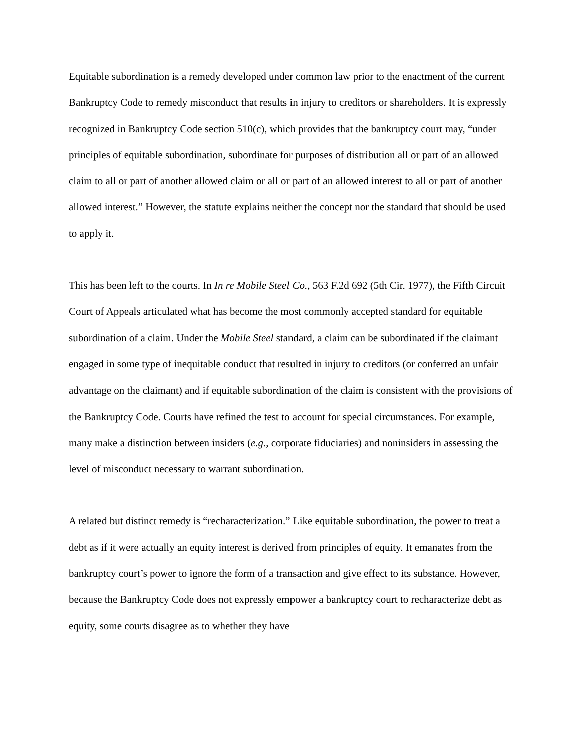Equitable subordination is a remedy developed under common law prior to the enactment of the current Bankruptcy Code to remedy misconduct that results in injury to creditors or shareholders. It is expressly recognized in Bankruptcy Code section 510(c), which provides that the bankruptcy court may, “under principles of equitable subordination, subordinate for purposes of distribution all or part of an allowed claim to all or part of another allowed claim or all or part of an allowed interest to all or part of another allowed interest.” However, the statute explains neither the concept nor the standard that should be used to apply it.
This has been left to the courts. In In re Mobile Steel Co., 563 F.2d 692 (5th Cir. 1977), the Fifth Circuit Court of Appeals articulated what has become the most commonly accepted standard for equitable subordination of a claim. Under the Mobile Steel standard, a claim can be subordinated if the claimant engaged in some type of inequitable conduct that resulted in injury to creditors (or conferred an unfair advantage on the claimant) and if equitable subordination of the claim is consistent with the provisions of the Bankruptcy Code. Courts have refined the test to account for special circumstances. For example, many make a distinction between insiders (e.g., corporate fiduciaries) and noninsiders in assessing the level of misconduct necessary to warrant subordination.
A related but distinct remedy is “recharacterization.” Like equitable subordination, the power to treat a debt as if it were actually an equity interest is derived from principles of equity. It emanates from the bankruptcy court’s power to ignore the form of a transaction and give effect to its substance. However, because the Bankruptcy Code does not expressly empower a bankruptcy court to recharacterize debt as equity, some courts disagree as to whether they have